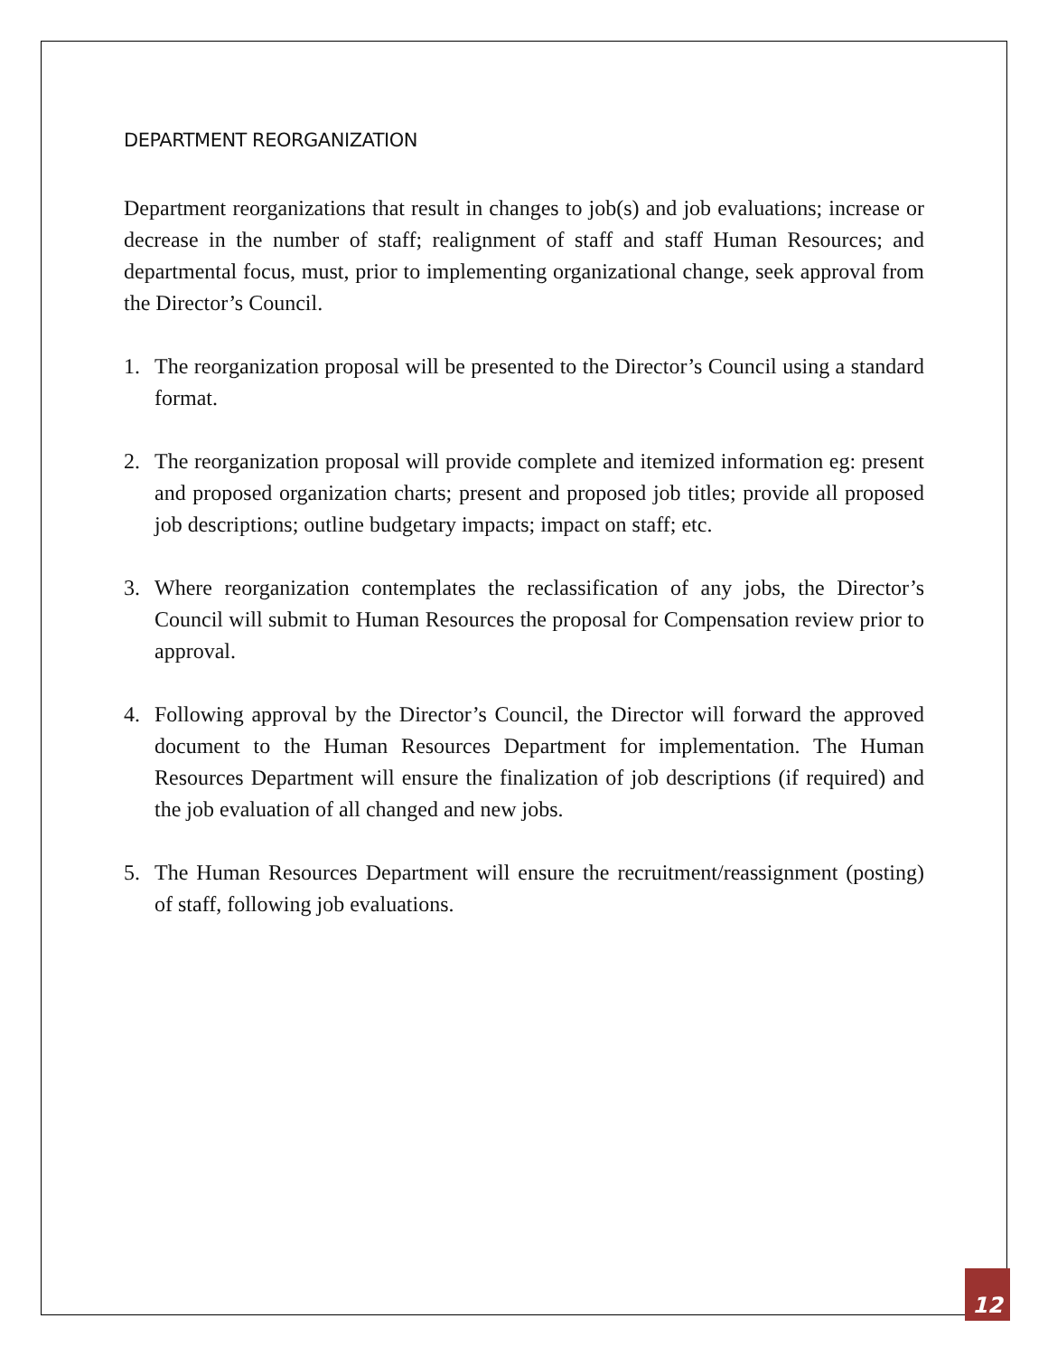DEPARTMENT REORGANIZATION
Department reorganizations that result in changes to job(s) and job evaluations; increase or decrease in the number of staff; realignment of staff and staff Human Resources; and departmental focus, must, prior to implementing organizational change, seek approval from the Director’s Council.
1. The reorganization proposal will be presented to the Director’s Council using a standard format.
2. The reorganization proposal will provide complete and itemized information eg: present and proposed organization charts; present and proposed job titles; provide all proposed job descriptions; outline budgetary impacts; impact on staff; etc.
3. Where reorganization contemplates the reclassification of any jobs, the Director’s Council will submit to Human Resources the proposal for Compensation review prior to approval.
4. Following approval by the Director’s Council, the Director will forward the approved document to the Human Resources Department for implementation. The Human Resources Department will ensure the finalization of job descriptions (if required) and the job evaluation of all changed and new jobs.
5. The Human Resources Department will ensure the recruitment/reassignment (posting) of staff, following job evaluations.
12